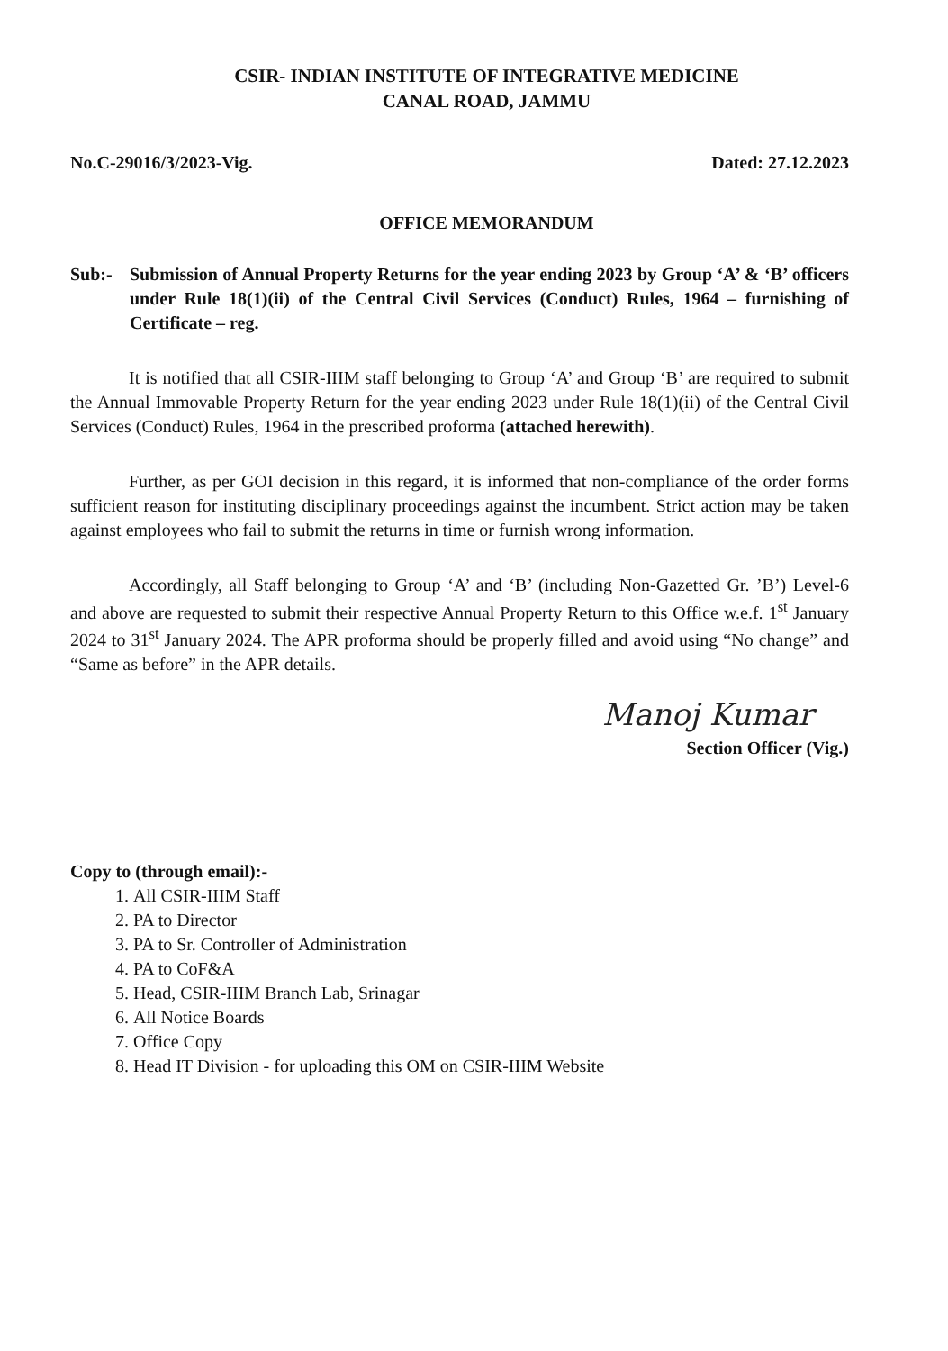CSIR- INDIAN INSTITUTE OF INTEGRATIVE MEDICINE
CANAL ROAD, JAMMU
No.C-29016/3/2023-Vig. Dated: 27.12.2023
OFFICE MEMORANDUM
Sub:- Submission of Annual Property Returns for the year ending 2023 by Group ‘A’ & ‘B’ officers under Rule 18(1)(ii) of the Central Civil Services (Conduct) Rules, 1964 – furnishing of Certificate – reg.
It is notified that all CSIR-IIIM staff belonging to Group ‘A’ and Group ‘B’ are required to submit the Annual Immovable Property Return for the year ending 2023 under Rule 18(1)(ii) of the Central Civil Services (Conduct) Rules, 1964 in the prescribed proforma (attached herewith).
Further, as per GOI decision in this regard, it is informed that non-compliance of the order forms sufficient reason for instituting disciplinary proceedings against the incumbent. Strict action may be taken against employees who fail to submit the returns in time or furnish wrong information.
Accordingly, all Staff belonging to Group ‘A’ and ‘B’ (including Non-Gazetted Gr. ’B’) Level-6 and above are requested to submit their respective Annual Property Return to this Office w.e.f. 1<sup>st</sup> January 2024 to 31<sup>st</sup> January 2024. The APR proforma should be properly filled and avoid using “No change” and “Same as before” in the APR details.
Manoj Kumar
Section Officer (Vig.)
Copy to (through email):-
1. All CSIR-IIIM Staff
2. PA to Director
3. PA to Sr. Controller of Administration
4. PA to CoF&A
5. Head, CSIR-IIIM Branch Lab, Srinagar
6. All Notice Boards
7. Office Copy
8. Head IT Division - for uploading this OM on CSIR-IIIM Website